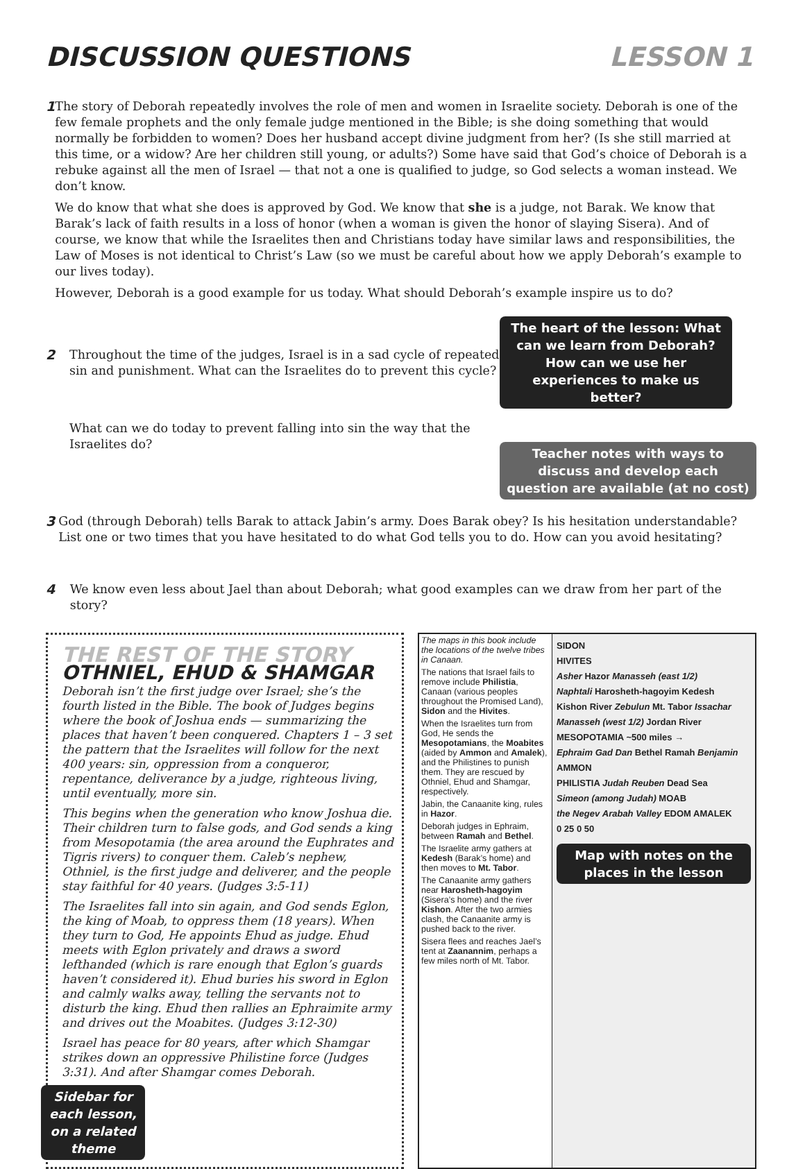DISCUSSION QUESTIONS LESSON 1
1 The story of Deborah repeatedly involves the role of men and women in Israelite society. Deborah is one of the few female prophets and the only female judge mentioned in the Bible; is she doing something that would normally be forbidden to women? Does her husband accept divine judgment from her? (Is she still married at this time, or a widow? Are her children still young, or adults?) Some have said that God’s choice of Deborah is a rebuke against all the men of Israel — that not a one is qualified to judge, so God selects a woman instead. We don’t know.
We do know that what she does is approved by God. We know that she is a judge, not Barak. We know that Barak’s lack of faith results in a loss of honor (when a woman is given the honor of slaying Sisera). And of course, we know that while the Israelites then and Christians today have similar laws and responsibilities, the Law of Moses is not identical to Christ’s Law (so we must be careful about how we apply Deborah’s example to our lives today).
However, Deborah is a good example for us today. What should Deborah’s example inspire us to do?
2 Throughout the time of the judges, Israel is in a sad cycle of repeated sin and punishment. What can the Israelites do to prevent this cycle?
What can we do today to prevent falling into sin the way that the Israelites do?
The heart of the lesson: What can we learn from Deborah? How can we use her experiences to make us better?
Teacher notes with ways to discuss and develop each question are available (at no cost)
3 God (through Deborah) tells Barak to attack Jabin’s army. Does Barak obey? Is his hesitation understandable? List one or two times that you have hesitated to do what God tells you to do. How can you avoid hesitating?
4 We know even less about Jael than about Deborah; what good examples can we draw from her part of the story?
THE REST OF THE STORY
OTHNIEL, EHUD & SHAMGAR
Deborah isn’t the first judge over Israel; she’s the fourth listed in the Bible. The book of Judges begins where the book of Joshua ends — summarizing the places that haven’t been conquered. Chapters 1 – 3 set the pattern that the Israelites will follow for the next 400 years: sin, oppression from a conqueror, repentance, deliverance by a judge, righteous living, until eventually, more sin.
This begins when the generation who know Joshua die. Their children turn to false gods, and God sends a king from Mesopotamia (the area around the Euphrates and Tigris rivers) to conquer them. Caleb’s nephew, Othniel, is the first judge and deliverer, and the people stay faithful for 40 years. (Judges 3:5-11)
The Israelites fall into sin again, and God sends Eglon, the king of Moab, to oppress them (18 years). When they turn to God, He appoints Ehud as judge. Ehud meets with Eglon privately and draws a sword lefthanded (which is rare enough that Eglon’s guards haven’t considered it). Ehud buries his sword in Eglon and calmly walks away, telling the servants not to disturb the king. Ehud then rallies an Ephraimite army and drives out the Moabites. (Judges 3:12-30)
Israel has peace for 80 years, after which Shamgar strikes down an oppressive Philistine force (Judges 3:31). And after Shamgar comes Deborah.
Sidebar for each lesson, on a related theme
The maps in this book include the locations of the twelve tribes in Canaan.
The nations that Israel fails to remove include Philistia, Canaan (various peoples throughout the Promised Land), Sidon and the Hivites.
When the Israelites turn from God, He sends the Mesopotamians, the Moabites (aided by Ammon and Amalek), and the Philistines to punish them. They are rescued by Othniel, Ehud and Shamgar, respectively.
Jabin, the Canaanite king, rules in Hazor.
Deborah judges in Ephraim, between Ramah and Bethel.
The Israelite army gathers at Kedesh (Barak’s home) and then moves to Mt. Tabor.
The Canaanite army gathers near Harosheth-hagoyim (Sisera’s home) and the river Kishon. After the two armies clash, the Canaanite army is pushed back to the river.
Sisera flees and reaches Jael’s tent at Zaanannim, perhaps a few miles north of Mt. Tabor.
SIDON
HIVITES
Asher Hazor Manasseh (east 1/2)
Naphtali Harosheth-hagoyim Kedesh
Kishon River Zebulun Mt. Tabor Issachar
Manasseh (west 1/2) Jordan River MESOPOTAMIA ~500 miles →
Ephraim Gad Dan Bethel Ramah Benjamin AMMON
PHILISTIA Judah Reuben Dead Sea
Simeon (among Judah) MOAB
the Negev Arabah Valley EDOM AMALEK
0 25 0 50
Map with notes on the places in the lesson